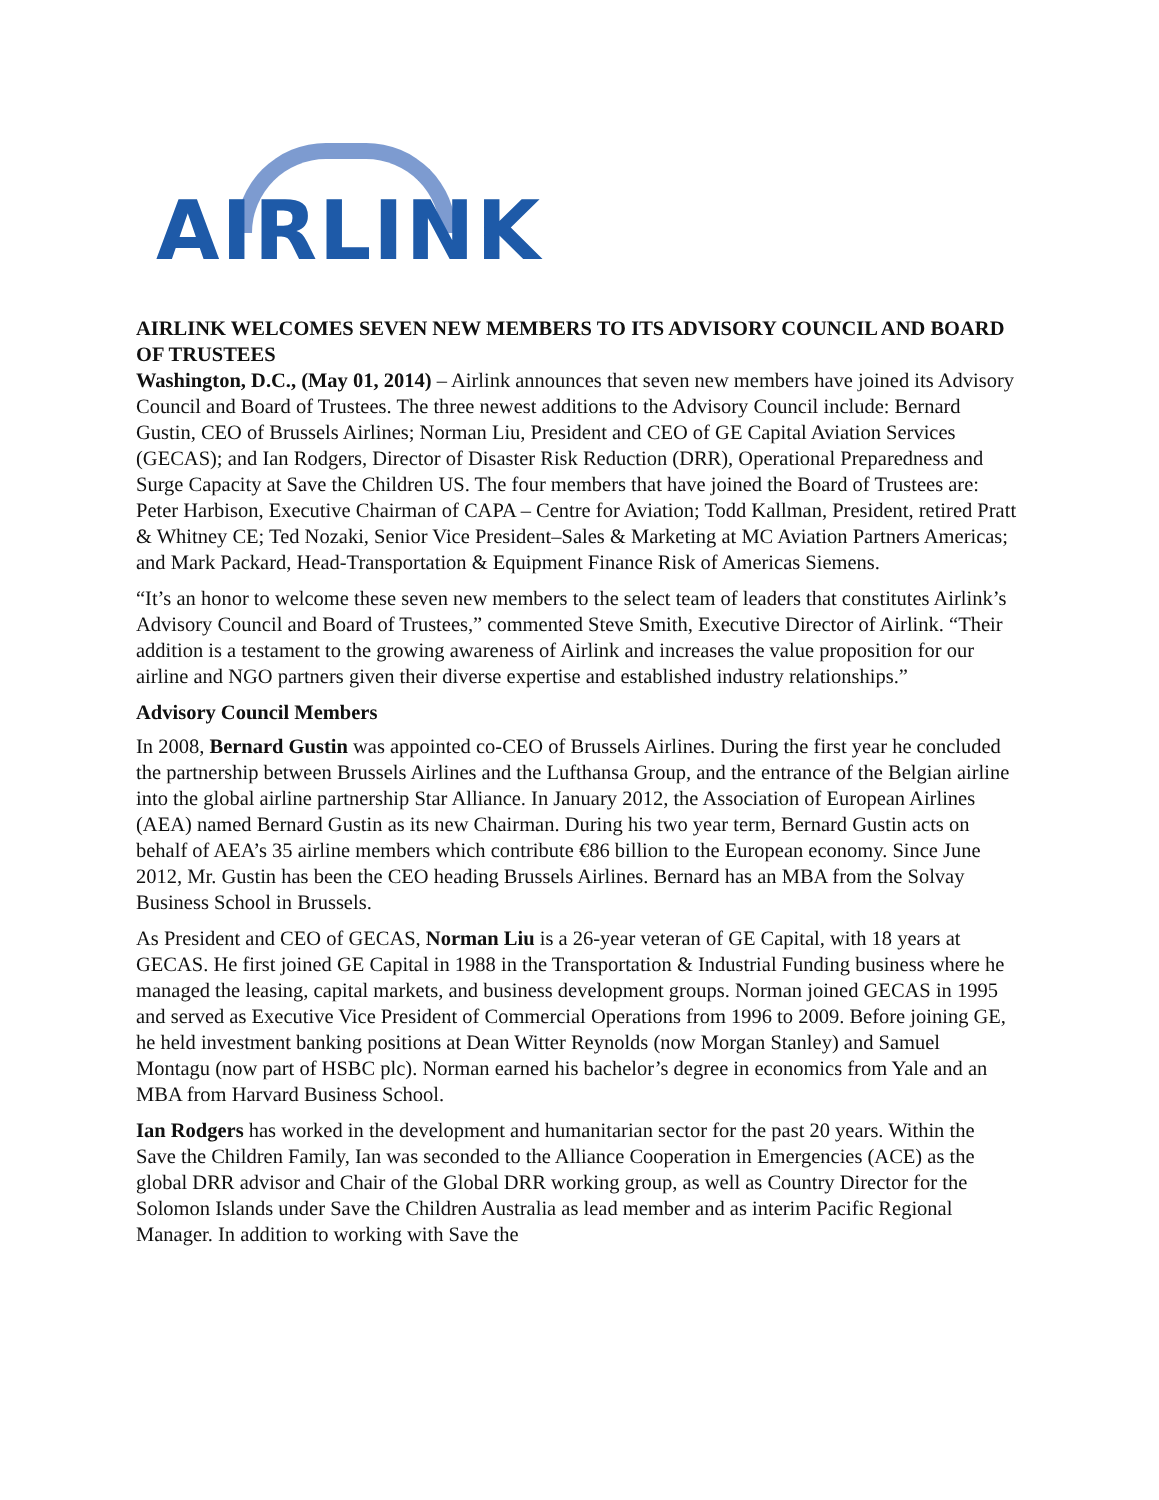AIRLINK
AIRLINK WELCOMES SEVEN NEW MEMBERS TO ITS ADVISORY COUNCIL AND BOARD OF TRUSTEES
Washington, D.C., (May 01, 2014) – Airlink announces that seven new members have joined its Advisory Council and Board of Trustees. The three newest additions to the Advisory Council include: Bernard Gustin, CEO of Brussels Airlines; Norman Liu, President and CEO of GE Capital Aviation Services (GECAS); and Ian Rodgers, Director of Disaster Risk Reduction (DRR), Operational Preparedness and Surge Capacity at Save the Children US. The four members that have joined the Board of Trustees are: Peter Harbison, Executive Chairman of CAPA – Centre for Aviation; Todd Kallman, President, retired Pratt & Whitney CE; Ted Nozaki, Senior Vice President–Sales & Marketing at MC Aviation Partners Americas; and Mark Packard, Head-Transportation & Equipment Finance Risk of Americas Siemens.
“It’s an honor to welcome these seven new members to the select team of leaders that constitutes Airlink’s Advisory Council and Board of Trustees,” commented Steve Smith, Executive Director of Airlink. “Their addition is a testament to the growing awareness of Airlink and increases the value proposition for our airline and NGO partners given their diverse expertise and established industry relationships.”
Advisory Council Members
In 2008, Bernard Gustin was appointed co-CEO of Brussels Airlines. During the first year he concluded the partnership between Brussels Airlines and the Lufthansa Group, and the entrance of the Belgian airline into the global airline partnership Star Alliance. In January 2012, the Association of European Airlines (AEA) named Bernard Gustin as its new Chairman. During his two year term, Bernard Gustin acts on behalf of AEA’s 35 airline members which contribute €86 billion to the European economy. Since June 2012, Mr. Gustin has been the CEO heading Brussels Airlines. Bernard has an MBA from the Solvay Business School in Brussels.
As President and CEO of GECAS, Norman Liu is a 26-year veteran of GE Capital, with 18 years at GECAS. He first joined GE Capital in 1988 in the Transportation & Industrial Funding business where he managed the leasing, capital markets, and business development groups. Norman joined GECAS in 1995 and served as Executive Vice President of Commercial Operations from 1996 to 2009. Before joining GE, he held investment banking positions at Dean Witter Reynolds (now Morgan Stanley) and Samuel Montagu (now part of HSBC plc). Norman earned his bachelor’s degree in economics from Yale and an MBA from Harvard Business School.
Ian Rodgers has worked in the development and humanitarian sector for the past 20 years. Within the Save the Children Family, Ian was seconded to the Alliance Cooperation in Emergencies (ACE) as the global DRR advisor and Chair of the Global DRR working group, as well as Country Director for the Solomon Islands under Save the Children Australia as lead member and as interim Pacific Regional Manager. In addition to working with Save the